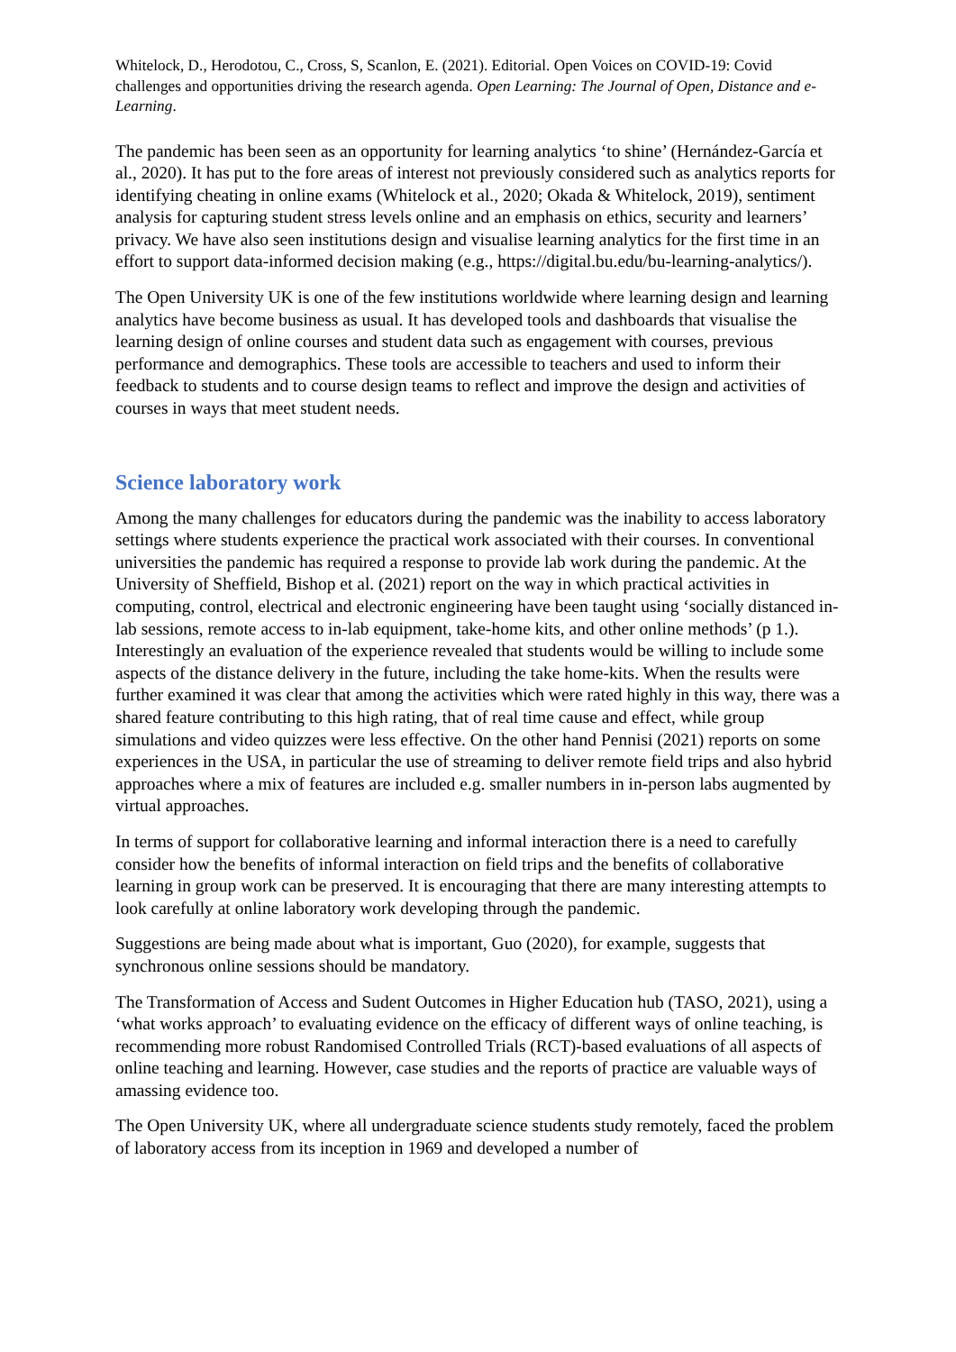Whitelock, D., Herodotou, C., Cross, S, Scanlon, E. (2021). Editorial. Open Voices on COVID-19: Covid challenges and opportunities driving the research agenda. Open Learning: The Journal of Open, Distance and e-Learning.
The pandemic has been seen as an opportunity for learning analytics ‘to shine’ (Hernández-García et al., 2020). It has put to the fore areas of interest not previously considered such as analytics reports for identifying cheating in online exams (Whitelock et al., 2020; Okada & Whitelock, 2019), sentiment analysis for capturing student stress levels online and an emphasis on ethics, security and learners’ privacy. We have also seen institutions design and visualise learning analytics for the first time in an effort to support data-informed decision making (e.g., https://digital.bu.edu/bu-learning-analytics/).
The Open University UK is one of the few institutions worldwide where learning design and learning analytics have become business as usual. It has developed tools and dashboards that visualise the learning design of online courses and student data such as engagement with courses, previous performance and demographics. These tools are accessible to teachers and used to inform their feedback to students and to course design teams to reflect and improve the design and activities of courses in ways that meet student needs.
Science laboratory work
Among the many challenges for educators during the pandemic was the inability to access laboratory settings where students experience the practical work associated with their courses. In conventional universities the pandemic has required a response to provide lab work during the pandemic. At the University of Sheffield, Bishop et al. (2021) report on the way in which practical activities in computing, control, electrical and electronic engineering have been taught using ‘socially distanced in-lab sessions, remote access to in-lab equipment, take-home kits, and other online methods’ (p 1.). Interestingly an evaluation of the experience revealed that students would be willing to include some aspects of the distance delivery in the future, including the take home-kits. When the results were further examined it was clear that among the activities which were rated highly in this way, there was a shared feature contributing to this high rating, that of real time cause and effect, while group simulations and video quizzes were less effective. On the other hand Pennisi (2021) reports on some experiences in the USA, in particular the use of streaming to deliver remote field trips and also hybrid approaches where a mix of features are included e.g. smaller numbers in in-person labs augmented by virtual approaches.
In terms of support for collaborative learning and informal interaction there is a need to carefully consider how the benefits of informal interaction on field trips and the benefits of collaborative learning in group work can be preserved. It is encouraging that there are many interesting attempts to look carefully at online laboratory work developing through the pandemic.
Suggestions are being made about what is important, Guo (2020), for example, suggests that synchronous online sessions should be mandatory.
The Transformation of Access and Sudent Outcomes in Higher Education hub (TASO, 2021), using a ‘what works approach’ to evaluating evidence on the efficacy of different ways of online teaching, is recommending more robust Randomised Controlled Trials (RCT)-based evaluations of all aspects of online teaching and learning. However, case studies and the reports of practice are valuable ways of amassing evidence too.
The Open University UK, where all undergraduate science students study remotely, faced the problem of laboratory access from its inception in 1969 and developed a number of